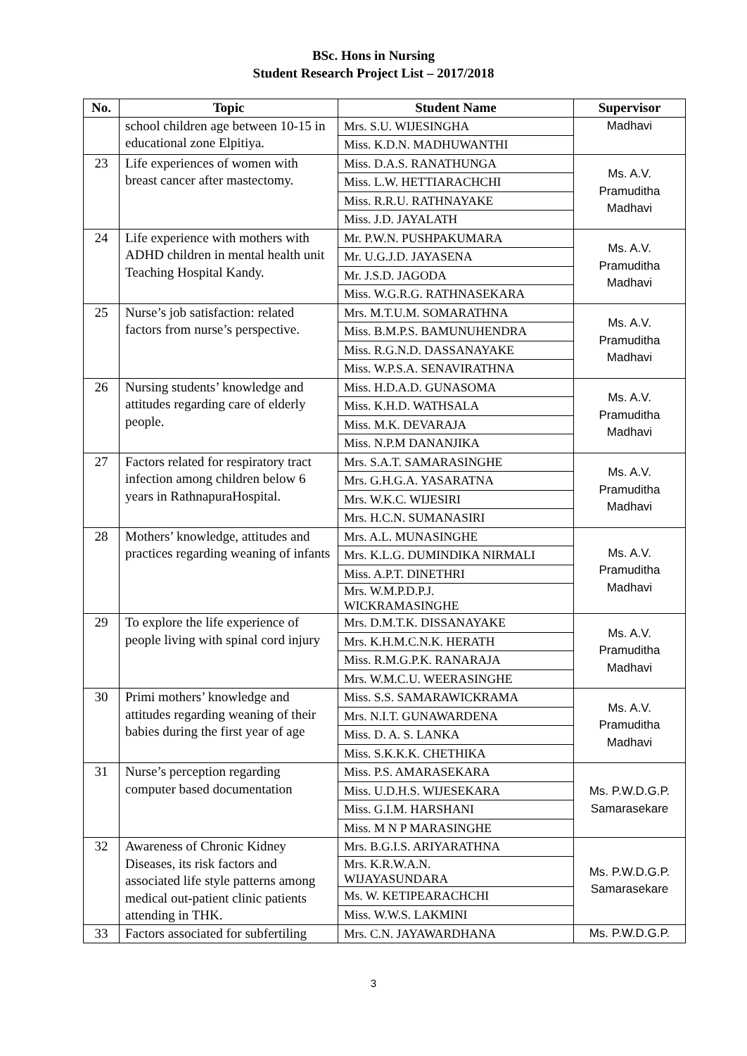BSc. Hons in Nursing
Student Research Project List – 2017/2018
| No. | Topic | Student Name | Supervisor |
| --- | --- | --- | --- |
| | school children age between 10-15 in educational zone Elpitiya. | Mrs. S.U. WIJESINGHA | Madhavi |
| | | Miss. K.D.N. MADHUWANTHI | |
| 23 | Life experiences of women with breast cancer after mastectomy. | Miss. D.A.S. RANATHUNGA | Ms. A.V. Pramuditha Madhavi |
| | | Miss. L.W. HETTIARACHCHI | |
| | | Miss. R.R.U. RATHNAYAKE | |
| | | Miss. J.D. JAYALATH | |
| 24 | Life experience with mothers with ADHD children in mental health unit Teaching Hospital Kandy. | Mr. P.W.N. PUSHPAKUMARA | Ms. A.V. Pramuditha Madhavi |
| | | Mr. U.G.J.D. JAYASENA | |
| | | Mr. J.S.D. JAGODA | |
| | | Miss. W.G.R.G. RATHNASEKARA | |
| 25 | Nurse’s job satisfaction: related factors from nurse’s perspective. | Mrs. M.T.U.M. SOMARATHNA | Ms. A.V. Pramuditha Madhavi |
| | | Miss. B.M.P.S. BAMUNUHENDRA | |
| | | Miss. R.G.N.D. DASSANAYAKE | |
| | | Miss. W.P.S.A. SENAVIRATHNA | |
| 26 | Nursing students’ knowledge and attitudes regarding care of elderly people. | Miss. H.D.A.D. GUNASOMA | Ms. A.V. Pramuditha Madhavi |
| | | Miss. K.H.D. WATHSALA | |
| | | Miss. M.K. DEVARAJA | |
| | | Miss. N.P.M DANANJIKA | |
| 27 | Factors related for respiratory tract infection among children below 6 years in RathnapuraHospital. | Mrs. S.A.T. SAMARASINGHE | Ms. A.V. Pramuditha Madhavi |
| | | Mrs. G.H.G.A. YASARATNA | |
| | | Mrs. W.K.C. WIJESIRI | |
| | | Mrs. H.C.N. SUMANASIRI | |
| 28 | Mothers’ knowledge, attitudes and practices regarding weaning of infants | Mrs. A.L. MUNASINGHE | Ms. A.V. Pramuditha Madhavi |
| | | Mrs. K.L.G. DUMINDIKA NIRMALI | |
| | | Miss. A.P.T. DINETHRI | |
| | | Mrs. W.M.P.D.P.J. WICKRAMASINGHE | |
| 29 | To explore the life experience of people living with spinal cord injury | Mrs. D.M.T.K. DISSANAYAKE | Ms. A.V. Pramuditha Madhavi |
| | | Mrs. K.H.M.C.N.K. HERATH | |
| | | Miss. R.M.G.P.K. RANARAJA | |
| | | Mrs. W.M.C.U. WEERASINGHE | |
| 30 | Primi mothers’ knowledge and attitudes regarding weaning of their babies during the first year of age | Miss. S.S. SAMARAWICKRAMA | Ms. A.V. Pramuditha Madhavi |
| | | Mrs. N.I.T. GUNAWARDENA | |
| | | Miss. D. A. S. LANKA | |
| | | Miss. S.K.K.K. CHETHIKA | |
| 31 | Nurse’s perception regarding computer based documentation | Miss. P.S. AMARASEKARA | Ms. P.W.D.G.P. Samarasekare |
| | | Miss. U.D.H.S. WIJESEKARA | |
| | | Miss. G.I.M. HARSHANI | |
| | | Miss. M N P MARASINGHE | |
| 32 | Awareness of Chronic Kidney Diseases, its risk factors and associated life style patterns among medical out-patient clinic patients attending in THK. | Mrs. B.G.I.S. ARIYARATHNA | Ms. P.W.D.G.P. Samarasekare |
| | | Mrs. K.R.W.A.N. WIJAYASUNDARA | |
| | | Ms. W. KETIPEARACHCHI | |
| | | Miss. W.W.S. LAKMINI | |
| 33 | Factors associated for subfertiling | Mrs. C.N. JAYAWARDHANA | Ms. P.W.D.G.P. |
3